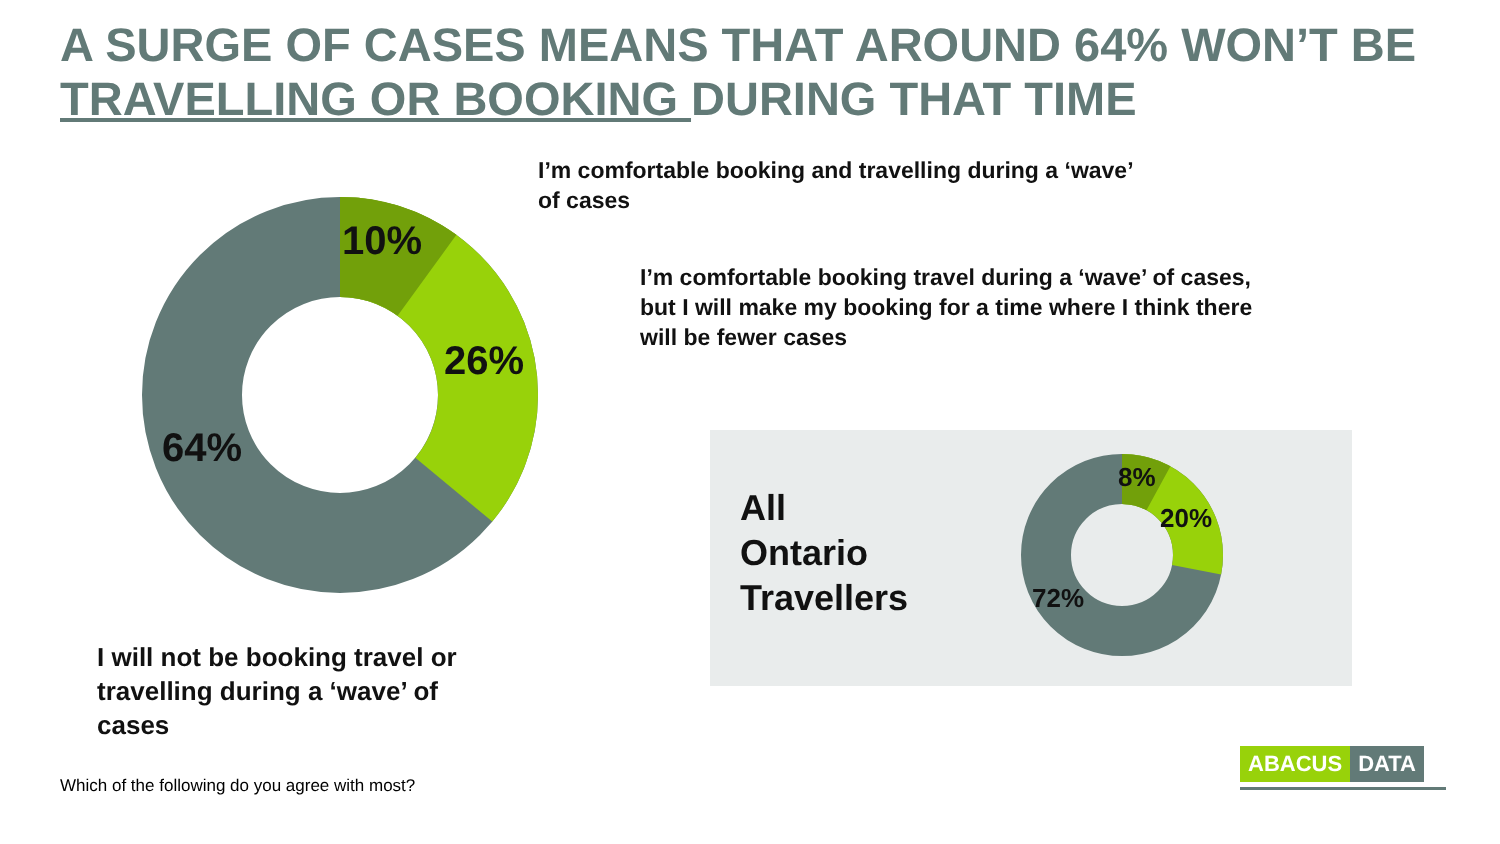A SURGE OF CASES MEANS THAT AROUND 64% WON’T BE TRAVELLING OR BOOKING DURING THAT TIME
10%
26%
64% 8%
20%
72%
I’m comfortable booking and travelling during a ‘wave’ of cases
I’m comfortable booking travel during a ‘wave’ of cases, but I will make my booking for a time where I think there will be fewer cases
I will not be booking travel or travelling during a ‘wave’ of cases
All
Ontario
Travellers
Which of the following do you agree with most?
ABACUS DATA